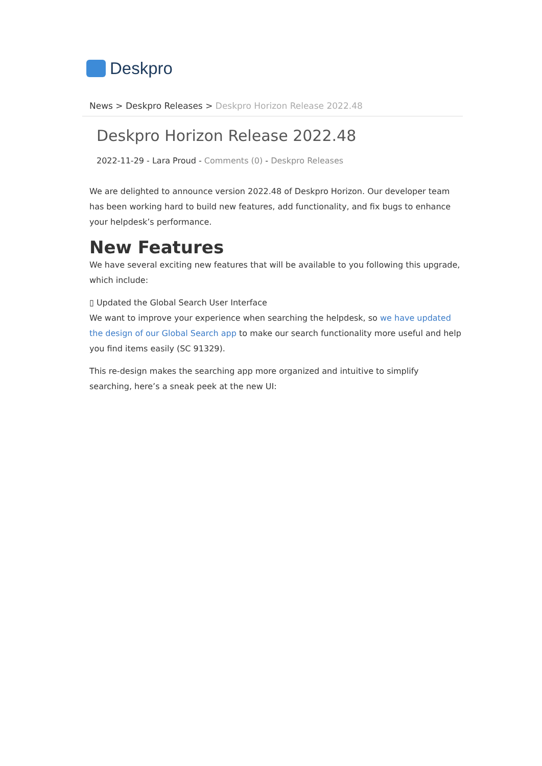Deskpro
News > Deskpro Releases > Deskpro Horizon Release 2022.48
Deskpro Horizon Release 2022.48
2022-11-29 - Lara Proud - Comments (0) - Deskpro Releases
We are delighted to announce version 2022.48 of Deskpro Horizon. Our developer team has been working hard to build new features, add functionality, and fix bugs to enhance your helpdesk’s performance.
New Features
We have several exciting new features that will be available to you following this upgrade, which include:
▯ Updated the Global Search User Interface
We want to improve your experience when searching the helpdesk, so we have updated the design of our Global Search app to make our search functionality more useful and help you find items easily (SC 91329).
This re-design makes the searching app more organized and intuitive to simplify searching, here’s a sneak peek at the new UI: